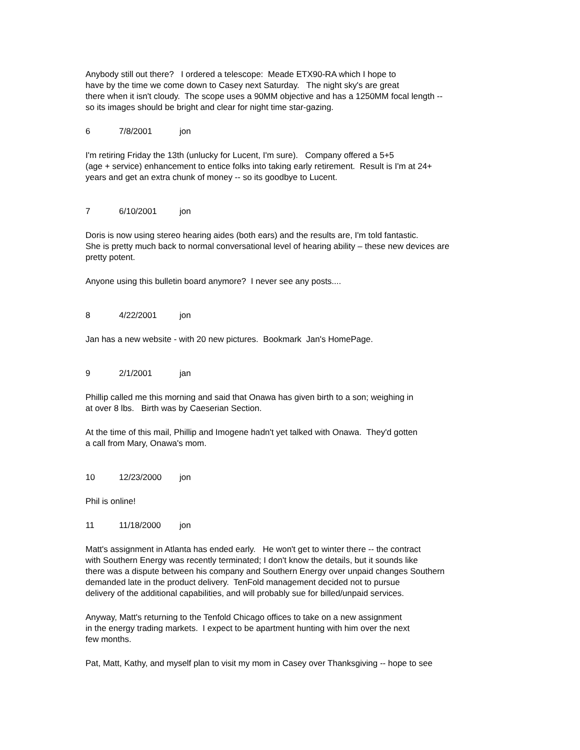Anybody still out there? I ordered a telescope: Meade ETX90-RA which I hope to have by the time we come down to Casey next Saturday. The night sky's are great there when it isn't cloudy. The scope uses a 90MM objective and has a 1250MM focal length -- so its images should be bright and clear for night time star-gazing.
6 7/8/2001 jon
I'm retiring Friday the 13th (unlucky for Lucent, I'm sure). Company offered a 5+5 (age + service) enhancement to entice folks into taking early retirement. Result is I'm at 24+ years and get an extra chunk of money -- so its goodbye to Lucent.
7 6/10/2001 jon
Doris is now using stereo hearing aides (both ears) and the results are, I'm told fantastic. She is pretty much back to normal conversational level of hearing ability – these new devices are pretty potent.
Anyone using this bulletin board anymore? I never see any posts....
8 4/22/2001 jon
Jan has a new website - with 20 new pictures. Bookmark Jan's HomePage.
9 2/1/2001 jan
Phillip called me this morning and said that Onawa has given birth to a son; weighing in at over 8 lbs. Birth was by Caeserian Section.
At the time of this mail, Phillip and Imogene hadn't yet talked with Onawa. They'd gotten a call from Mary, Onawa's mom.
10 12/23/2000 jon
Phil is online!
11 11/18/2000 jon
Matt's assignment in Atlanta has ended early. He won't get to winter there -- the contract with Southern Energy was recently terminated; I don't know the details, but it sounds like there was a dispute between his company and Southern Energy over unpaid changes Southern demanded late in the product delivery. TenFold management decided not to pursue delivery of the additional capabilities, and will probably sue for billed/unpaid services.
Anyway, Matt's returning to the Tenfold Chicago offices to take on a new assignment in the energy trading markets. I expect to be apartment hunting with him over the next few months.
Pat, Matt, Kathy, and myself plan to visit my mom in Casey over Thanksgiving -- hope to see